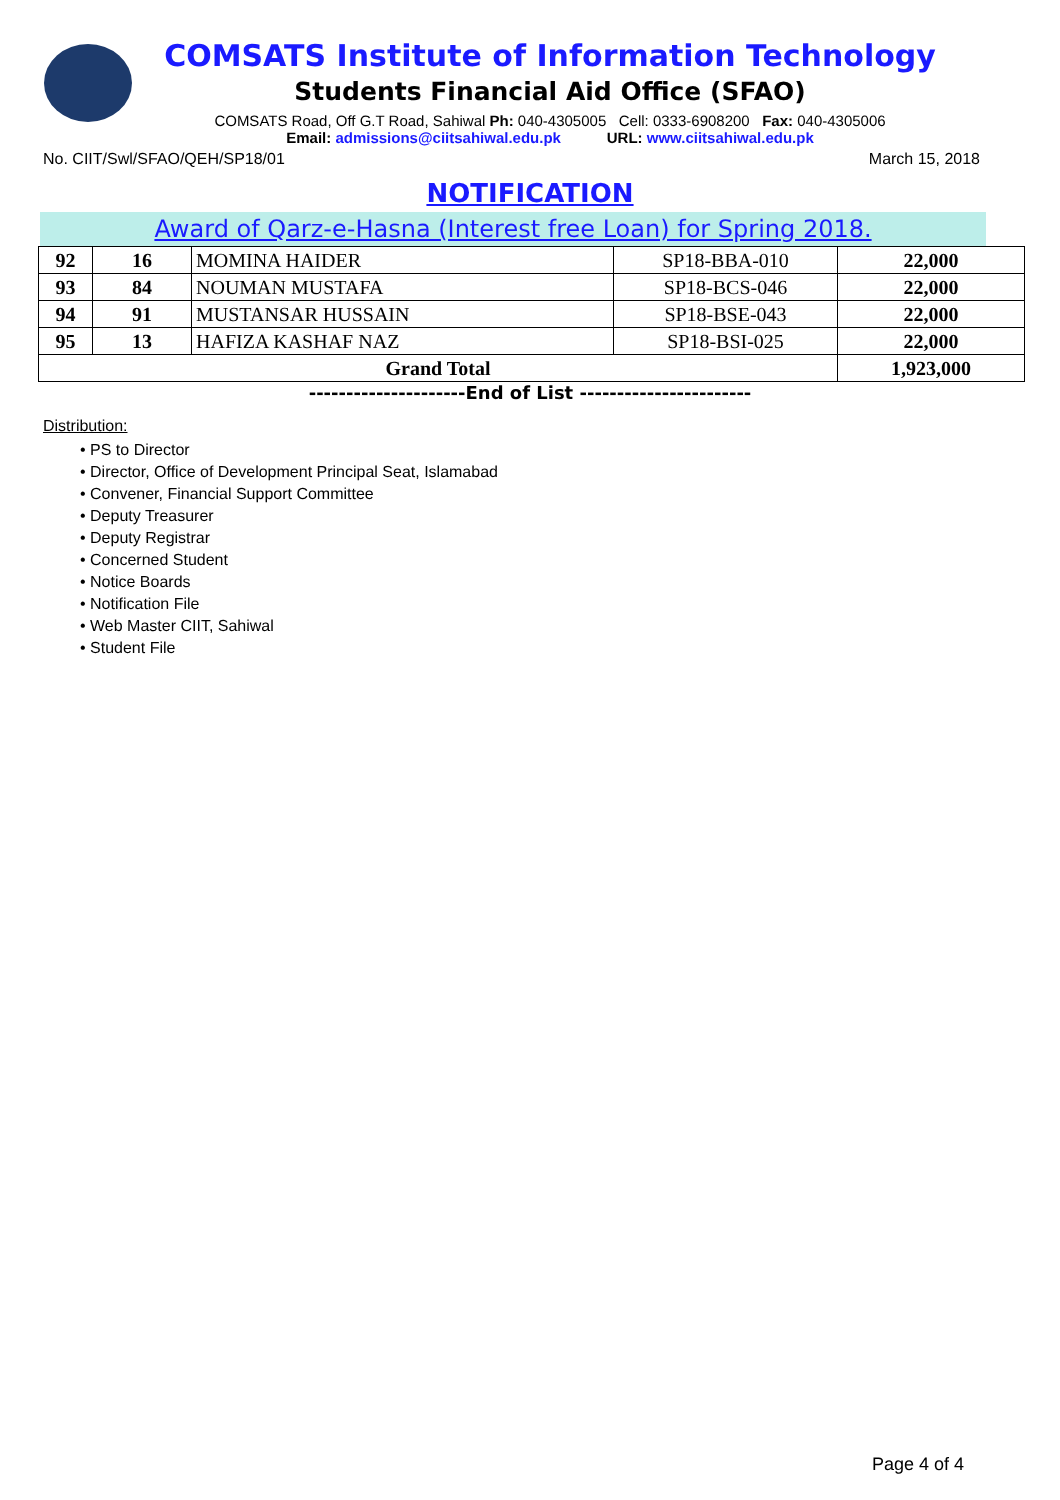COMSATS Institute of Information Technology
Students Financial Aid Office (SFAO)
COMSATS Road, Off G.T Road, Sahiwal Ph: 040-4305005 Cell: 0333-6908200 Fax: 040-4305006
Email: admissions@ciitsahiwal.edu.pk URL: www.ciitsahiwal.edu.pk
No. CIIT/Swl/SFAO/QEH/SP18/01 March 15, 2018
NOTIFICATION
Award of Qarz-e-Hasna (Interest free Loan) for Spring 2018.
| 92 | 16 | MOMINA HAIDER | SP18-BBA-010 | 22,000 |
| 93 | 84 | NOUMAN MUSTAFA | SP18-BCS-046 | 22,000 |
| 94 | 91 | MUSTANSAR HUSSAIN | SP18-BSE-043 | 22,000 |
| 95 | 13 | HAFIZA KASHAF NAZ | SP18-BSI-025 | 22,000 |
| Grand Total | | | | 1,923,000 |
---------------------End of List -----------------------
Distribution:
• PS to Director
• Director, Office of Development Principal Seat, Islamabad
• Convener, Financial Support Committee
• Deputy Treasurer
• Deputy Registrar
• Concerned Student
• Notice Boards
• Notification File
• Web Master CIIT, Sahiwal
• Student File
Page 4 of 4